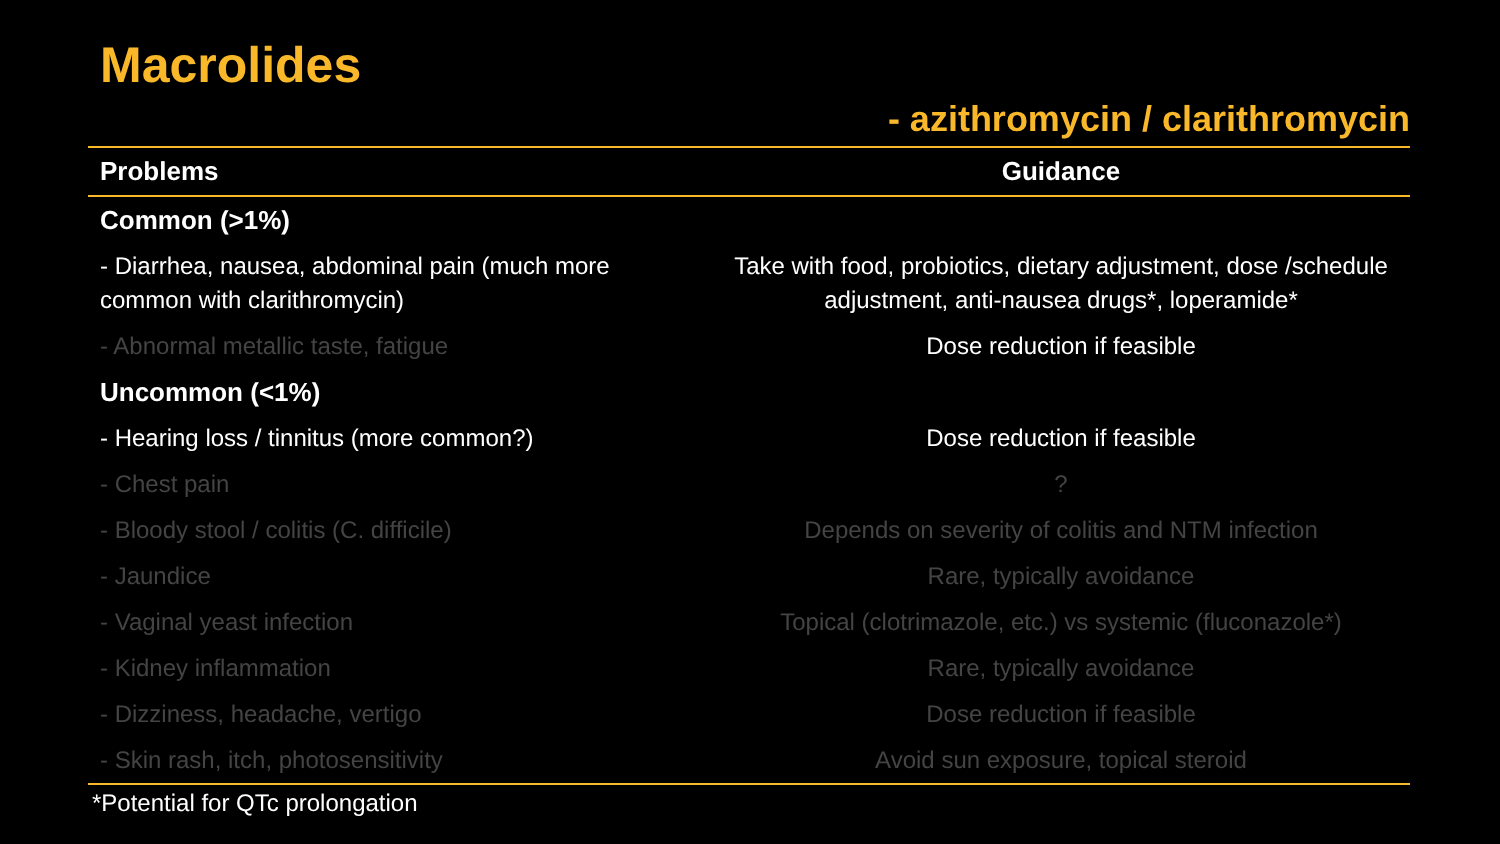Macrolides
- azithromycin / clarithromycin
| Problems | Guidance |
| --- | --- |
| Common (>1%) | |
| - Diarrhea, nausea, abdominal pain (much more common with clarithromycin) | Take with food, probiotics, dietary adjustment, dose /schedule adjustment, anti-nausea drugs*, loperamide* |
| - Abnormal metallic taste, fatigue | Dose reduction if feasible |
| Uncommon (<1%) | |
| - Hearing loss / tinnitus (more common?) | Dose reduction if feasible |
| - Chest pain | ? |
| - Bloody stool / colitis (C. difficile) | Depends on severity of colitis and NTM infection |
| - Jaundice | Rare, typically avoidance |
| - Vaginal yeast infection | Topical (clotrimazole, etc.) vs systemic (fluconazole*) |
| - Kidney inflammation | Rare, typically avoidance |
| - Dizziness, headache, vertigo | Dose reduction if feasible |
| - Skin rash, itch, photosensitivity | Avoid sun exposure, topical steroid |
*Potential for QTc prolongation